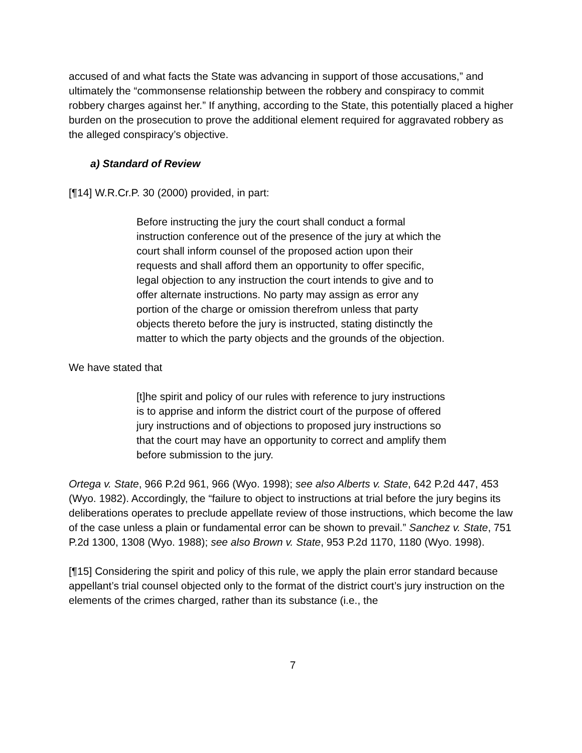accused of and what facts the State was advancing in support of those accusations,” and ultimately the “commonsense relationship between the robbery and conspiracy to commit robbery charges against her.” If anything, according to the State, this potentially placed a higher burden on the prosecution to prove the additional element required for aggravated robbery as the alleged conspiracy’s objective.
a) Standard of Review
[¶14] W.R.Cr.P. 30 (2000) provided, in part:
Before instructing the jury the court shall conduct a formal instruction conference out of the presence of the jury at which the court shall inform counsel of the proposed action upon their requests and shall afford them an opportunity to offer specific, legal objection to any instruction the court intends to give and to offer alternate instructions. No party may assign as error any portion of the charge or omission therefrom unless that party objects thereto before the jury is instructed, stating distinctly the matter to which the party objects and the grounds of the objection.
We have stated that
[t]he spirit and policy of our rules with reference to jury instructions is to apprise and inform the district court of the purpose of offered jury instructions and of objections to proposed jury instructions so that the court may have an opportunity to correct and amplify them before submission to the jury.
Ortega v. State, 966 P.2d 961, 966 (Wyo. 1998); see also Alberts v. State, 642 P.2d 447, 453 (Wyo. 1982). Accordingly, the “failure to object to instructions at trial before the jury begins its deliberations operates to preclude appellate review of those instructions, which become the law of the case unless a plain or fundamental error can be shown to prevail.” Sanchez v. State, 751 P.2d 1300, 1308 (Wyo. 1988); see also Brown v. State, 953 P.2d 1170, 1180 (Wyo. 1998).
[¶15] Considering the spirit and policy of this rule, we apply the plain error standard because appellant’s trial counsel objected only to the format of the district court’s jury instruction on the elements of the crimes charged, rather than its substance (i.e., the
7